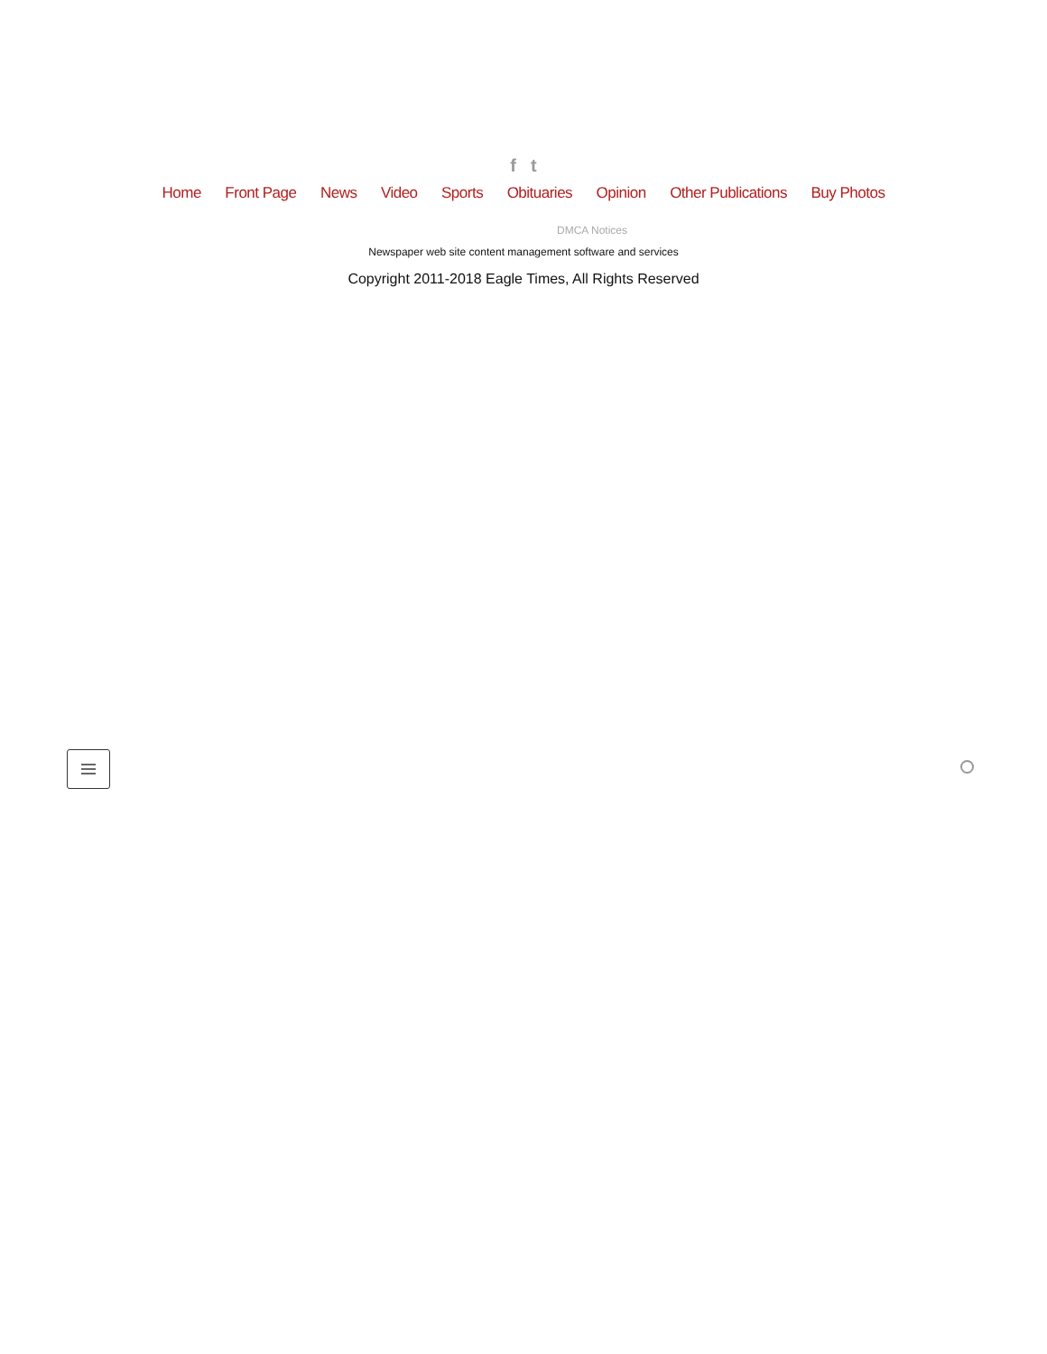f t
Home Front Page News Video Sports Obituaries Opinion Other Publications Buy Photos
DMCA Notices
Newspaper web site content management software and services
Copyright 2011-2018 Eagle Times, All Rights Reserved